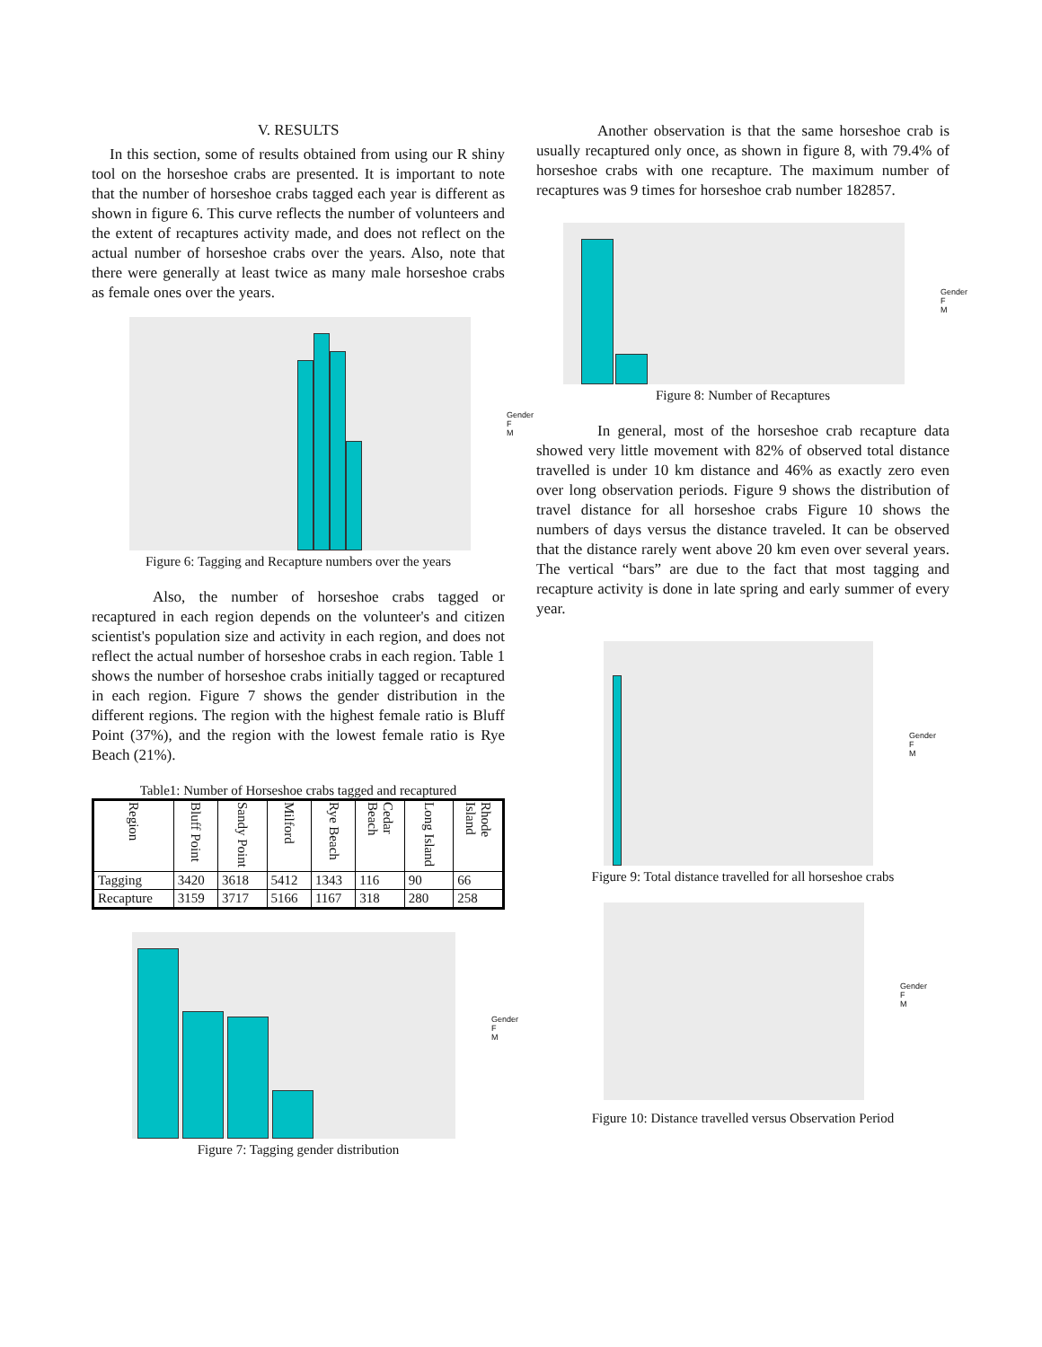V. RESULTS
In this section, some of results obtained from using our R shiny tool on the horseshoe crabs are presented. It is important to note that the number of horseshoe crabs tagged each year is different as shown in figure 6. This curve reflects the number of volunteers and the extent of recaptures activity made, and does not reflect on the actual number of horseshoe crabs over the years. Also, note that there were generally at least twice as many male horseshoe crabs as female ones over the years.
Gender
F
M
Figure 6: Tagging and Recapture numbers over the years
Also, the number of horseshoe crabs tagged or recaptured in each region depends on the volunteer's and citizen scientist's population size and activity in each region, and does not reflect the actual number of horseshoe crabs in each region. Table 1 shows the number of horseshoe crabs initially tagged or recaptured in each region. Figure 7 shows the gender distribution in the different regions. The region with the highest female ratio is Bluff Point (37%), and the region with the lowest female ratio is Rye Beach (21%).
Table1: Number of Horseshoe crabs tagged and recaptured
| Region | Bluff Point | Sandy Point | Milford | Rye Beach | Cedar Beach | Long Island | Rhode Island |
| --- | --- | --- | --- | --- | --- | --- | --- |
| Tagging | 3420 | 3618 | 5412 | 1343 | 116 | 90 | 66 |
| Recapture | 3159 | 3717 | 5166 | 1167 | 318 | 280 | 258 |
Gender
F
M
Figure 7: Tagging gender distribution
Another observation is that the same horseshoe crab is usually recaptured only once, as shown in figure 8, with 79.4% of horseshoe crabs with one recapture. The maximum number of recaptures was 9 times for horseshoe crab number 182857.
Gender
F
M
Figure 8: Number of Recaptures
In general, most of the horseshoe crab recapture data showed very little movement with 82% of observed total distance travelled is under 10 km distance and 46% as exactly zero even over long observation periods. Figure 9 shows the distribution of travel distance for all horseshoe crabs Figure 10 shows the numbers of days versus the distance traveled. It can be observed that the distance rarely went above 20 km even over several years. The vertical “bars” are due to the fact that most tagging and recapture activity is done in late spring and early summer of every year.
Gender
F
M
Figure 9: Total distance travelled for all horseshoe crabs
Gender
F
M
Figure 10: Distance travelled versus Observation Period